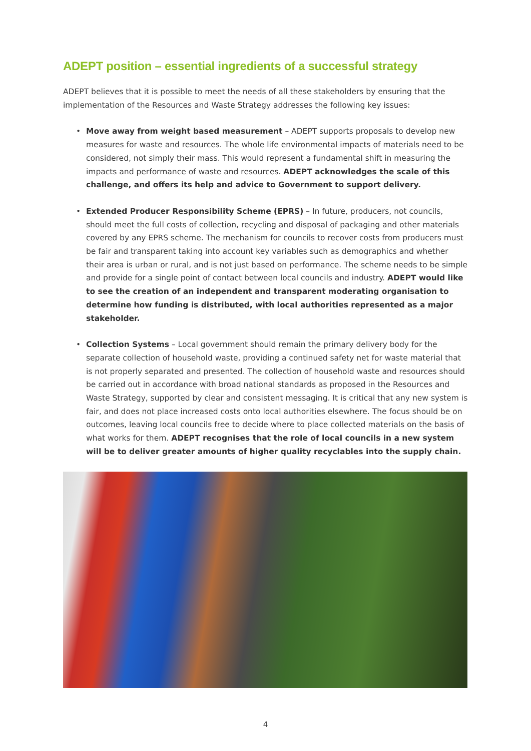ADEPT position – essential ingredients of a successful strategy
ADEPT believes that it is possible to meet the needs of all these stakeholders by ensuring that the implementation of the Resources and Waste Strategy addresses the following key issues:
• Move away from weight based measurement – ADEPT supports proposals to develop new measures for waste and resources. The whole life environmental impacts of materials need to be considered, not simply their mass. This would represent a fundamental shift in measuring the impacts and performance of waste and resources. ADEPT acknowledges the scale of this challenge, and offers its help and advice to Government to support delivery.
• Extended Producer Responsibility Scheme (EPRS) – In future, producers, not councils, should meet the full costs of collection, recycling and disposal of packaging and other materials covered by any EPRS scheme. The mechanism for councils to recover costs from producers must be fair and transparent taking into account key variables such as demographics and whether their area is urban or rural, and is not just based on performance. The scheme needs to be simple and provide for a single point of contact between local councils and industry. ADEPT would like to see the creation of an independent and transparent moderating organisation to determine how funding is distributed, with local authorities represented as a major stakeholder.
• Collection Systems – Local government should remain the primary delivery body for the separate collection of household waste, providing a continued safety net for waste material that is not properly separated and presented. The collection of household waste and resources should be carried out in accordance with broad national standards as proposed in the Resources and Waste Strategy, supported by clear and consistent messaging. It is critical that any new system is fair, and does not place increased costs onto local authorities elsewhere. The focus should be on outcomes, leaving local councils free to decide where to place collected materials on the basis of what works for them. ADEPT recognises that the role of local councils in a new system will be to deliver greater amounts of higher quality recyclables into the supply chain.
4